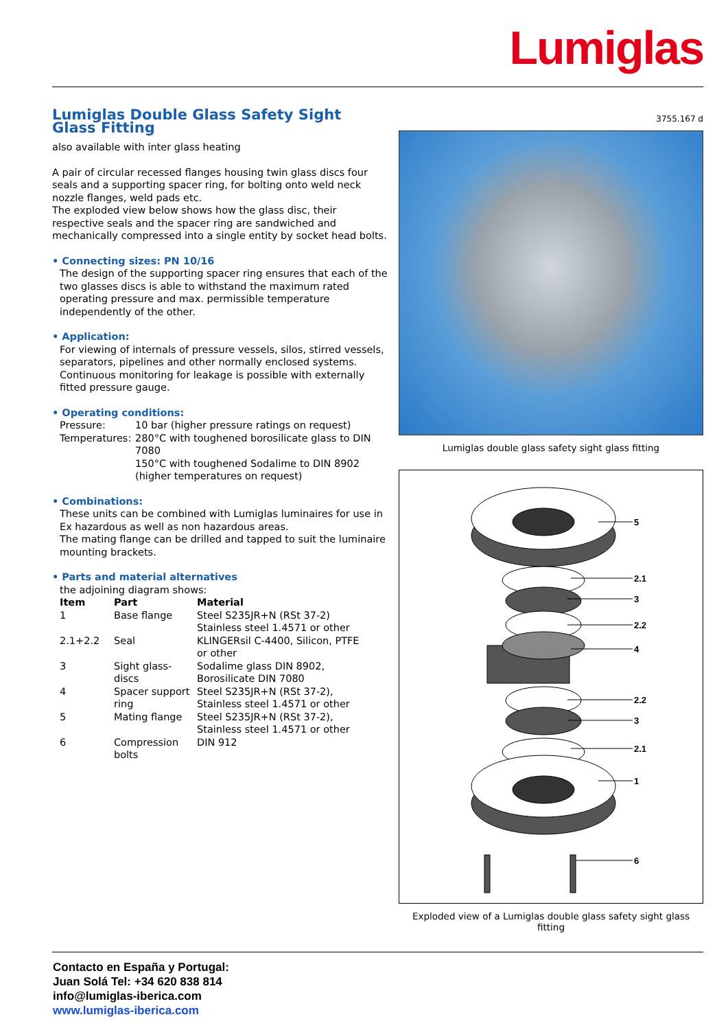Lumiglas
Lumiglas Double Glass Safety Sight Glass Fitting
also available with inter glass heating
A pair of circular recessed flanges housing twin glass discs four seals and a supporting spacer ring, for bolting onto weld neck nozzle flanges, weld pads etc.
The exploded view below shows how the glass disc, their respective seals and the spacer ring are sandwiched and mechanically compressed into a single entity by socket head bolts.
• Connecting sizes: PN 10/16
The design of the supporting spacer ring ensures that each of the two glasses discs is able to withstand the maximum rated operating pressure and max. permissible temperature independently of the other.
• Application:
For viewing of internals of pressure vessels, silos, stirred vessels, separators, pipelines and other normally enclosed systems. Continuous monitoring for leakage is possible with externally fitted pressure gauge.
• Operating conditions:
| Pressure: | 10 bar (higher pressure ratings on request) |
| Temperatures: | 280°C with toughened borosilicate glass to DIN 7080 150°C with toughened Sodalime to DIN 8902 (higher temperatures on request) |
• Combinations:
These units can be combined with Lumiglas luminaires for use in Ex hazardous as well as non hazardous areas.
The mating flange can be drilled and tapped to suit the luminaire mounting brackets.
• Parts and material alternatives
the adjoining diagram shows:
| Item | Part | Material |
| --- | --- | --- |
| 1 | Base flange | Steel S235JR+N (RSt 37-2) Stainless steel 1.4571 or other |
| 2.1+2.2 | Seal | KLINGERsil C-4400, Silicon, PTFE or other |
| 3 | Sight glass- discs | Sodalime glass DIN 8902, Borosilicate DIN 7080 |
| 4 | Spacer support ring | Steel S235JR+N (RSt 37-2), Stainless steel 1.4571 or other |
| 5 | Mating flange | Steel S235JR+N (RSt 37-2), Stainless steel 1.4571 or other |
| 6 | Compression bolts | DIN 912 |
3755.167 d
Lumiglas double glass safety sight glass fitting
5
2.1
3
2.2
4
2.2
3
2.1
1
6
Exploded view of a Lumiglas double glass safety sight glass fitting
Contacto en España y Portugal:
Juan Solá Tel: +34 620 838 814
info@lumiglas-iberica.com
www.lumiglas-iberica.com